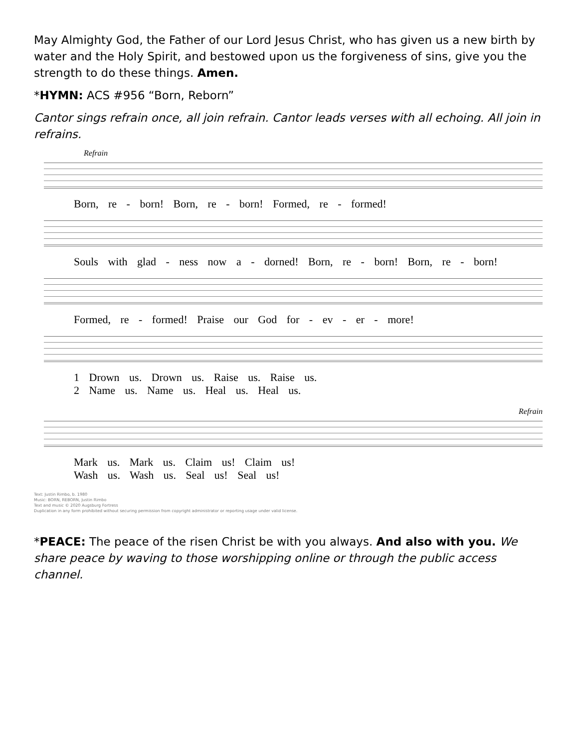May Almighty God, the Father of our Lord Jesus Christ, who has given us a new birth by water and the Holy Spirit, and bestowed upon us the forgiveness of sins, give you the strength to do these things. Amen.
*HYMN: ACS #956 “Born, Reborn”
Cantor sings refrain once, all join refrain. Cantor leads verses with all echoing. All join in refrains.
Refrain
Born, re - born! Born, re - born! Formed, re - formed!
Souls with glad - ness now a - dorned! Born, re - born! Born, re - born!
Formed, re - formed! Praise our God for - ev - er - more!
1 Drown us. Drown us. Raise us. Raise us.
2 Name us. Name us. Heal us. Heal us.
Refrain
Mark us. Mark us. Claim us! Claim us!
Wash us. Wash us. Seal us! Seal us!
Text: Justin Rimbo, b. 1980
Music: BORN, REBORN, Justin Rimbo
Text and music © 2020 Augsburg Fortress
Duplication in any form prohibited without securing permission from copyright administrator or reporting usage under valid license.
*PEACE: The peace of the risen Christ be with you always. And also with you. We share peace by waving to those worshipping online or through the public access channel.